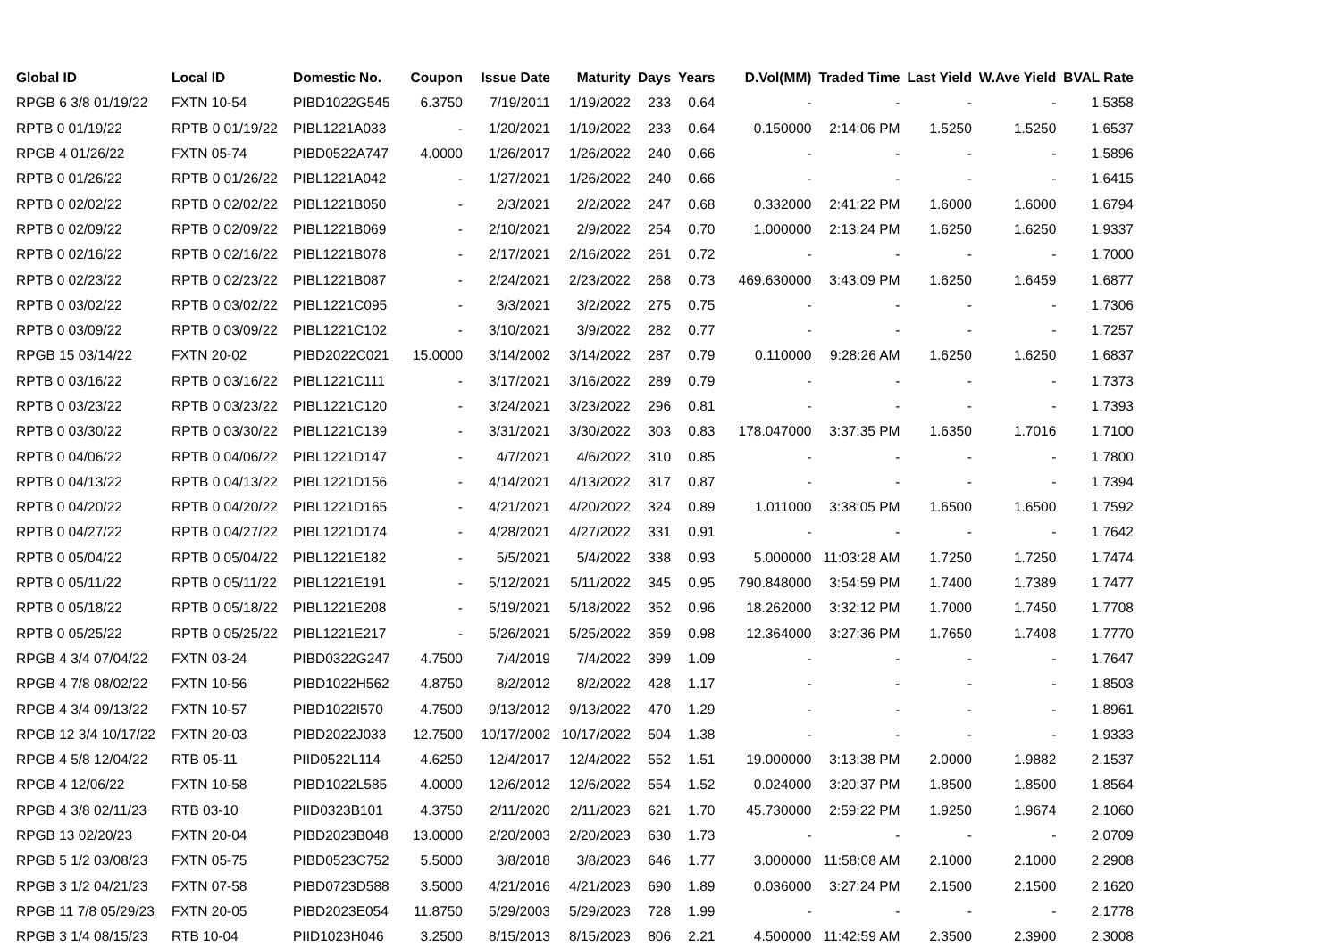| Global ID | Local ID | Domestic No. | Coupon | Issue Date | Maturity | Days | Years | D.Vol(MM) | Traded Time | Last Yield | W.Ave Yield | BVAL Rate |
| --- | --- | --- | --- | --- | --- | --- | --- | --- | --- | --- | --- | --- |
| RPGB 6 3/8 01/19/22 | FXTN 10-54 | PIBD1022G545 | 6.3750 | 7/19/2011 | 1/19/2022 | 233 | 0.64 | - | - | - | - | 1.5358 |
| RPTB 0 01/19/22 | RPTB 0 01/19/22 | PIBL1221A033 | - | 1/20/2021 | 1/19/2022 | 233 | 0.64 | 0.150000 | 2:14:06 PM | 1.5250 | 1.5250 | 1.6537 |
| RPGB 4 01/26/22 | FXTN 05-74 | PIBD0522A747 | 4.0000 | 1/26/2017 | 1/26/2022 | 240 | 0.66 | - | - | - | - | 1.5896 |
| RPTB 0 01/26/22 | RPTB 0 01/26/22 | PIBL1221A042 | - | 1/27/2021 | 1/26/2022 | 240 | 0.66 | - | - | - | - | 1.6415 |
| RPTB 0 02/02/22 | RPTB 0 02/02/22 | PIBL1221B050 | - | 2/3/2021 | 2/2/2022 | 247 | 0.68 | 0.332000 | 2:41:22 PM | 1.6000 | 1.6000 | 1.6794 |
| RPTB 0 02/09/22 | RPTB 0 02/09/22 | PIBL1221B069 | - | 2/10/2021 | 2/9/2022 | 254 | 0.70 | 1.000000 | 2:13:24 PM | 1.6250 | 1.6250 | 1.9337 |
| RPTB 0 02/16/22 | RPTB 0 02/16/22 | PIBL1221B078 | - | 2/17/2021 | 2/16/2022 | 261 | 0.72 | - | - | - | - | 1.7000 |
| RPTB 0 02/23/22 | RPTB 0 02/23/22 | PIBL1221B087 | - | 2/24/2021 | 2/23/2022 | 268 | 0.73 | 469.630000 | 3:43:09 PM | 1.6250 | 1.6459 | 1.6877 |
| RPTB 0 03/02/22 | RPTB 0 03/02/22 | PIBL1221C095 | - | 3/3/2021 | 3/2/2022 | 275 | 0.75 | - | - | - | - | 1.7306 |
| RPTB 0 03/09/22 | RPTB 0 03/09/22 | PIBL1221C102 | - | 3/10/2021 | 3/9/2022 | 282 | 0.77 | - | - | - | - | 1.7257 |
| RPGB 15 03/14/22 | FXTN 20-02 | PIBD2022C021 | 15.0000 | 3/14/2002 | 3/14/2022 | 287 | 0.79 | 0.110000 | 9:28:26 AM | 1.6250 | 1.6250 | 1.6837 |
| RPTB 0 03/16/22 | RPTB 0 03/16/22 | PIBL1221C111 | - | 3/17/2021 | 3/16/2022 | 289 | 0.79 | - | - | - | - | 1.7373 |
| RPTB 0 03/23/22 | RPTB 0 03/23/22 | PIBL1221C120 | - | 3/24/2021 | 3/23/2022 | 296 | 0.81 | - | - | - | - | 1.7393 |
| RPTB 0 03/30/22 | RPTB 0 03/30/22 | PIBL1221C139 | - | 3/31/2021 | 3/30/2022 | 303 | 0.83 | 178.047000 | 3:37:35 PM | 1.6350 | 1.7016 | 1.7100 |
| RPTB 0 04/06/22 | RPTB 0 04/06/22 | PIBL1221D147 | - | 4/7/2021 | 4/6/2022 | 310 | 0.85 | - | - | - | - | 1.7800 |
| RPTB 0 04/13/22 | RPTB 0 04/13/22 | PIBL1221D156 | - | 4/14/2021 | 4/13/2022 | 317 | 0.87 | - | - | - | - | 1.7394 |
| RPTB 0 04/20/22 | RPTB 0 04/20/22 | PIBL1221D165 | - | 4/21/2021 | 4/20/2022 | 324 | 0.89 | 1.011000 | 3:38:05 PM | 1.6500 | 1.6500 | 1.7592 |
| RPTB 0 04/27/22 | RPTB 0 04/27/22 | PIBL1221D174 | - | 4/28/2021 | 4/27/2022 | 331 | 0.91 | - | - | - | - | 1.7642 |
| RPTB 0 05/04/22 | RPTB 0 05/04/22 | PIBL1221E182 | - | 5/5/2021 | 5/4/2022 | 338 | 0.93 | 5.000000 | 11:03:28 AM | 1.7250 | 1.7250 | 1.7474 |
| RPTB 0 05/11/22 | RPTB 0 05/11/22 | PIBL1221E191 | - | 5/12/2021 | 5/11/2022 | 345 | 0.95 | 790.848000 | 3:54:59 PM | 1.7400 | 1.7389 | 1.7477 |
| RPTB 0 05/18/22 | RPTB 0 05/18/22 | PIBL1221E208 | - | 5/19/2021 | 5/18/2022 | 352 | 0.96 | 18.262000 | 3:32:12 PM | 1.7000 | 1.7450 | 1.7708 |
| RPTB 0 05/25/22 | RPTB 0 05/25/22 | PIBL1221E217 | - | 5/26/2021 | 5/25/2022 | 359 | 0.98 | 12.364000 | 3:27:36 PM | 1.7650 | 1.7408 | 1.7770 |
| RPGB 4 3/4 07/04/22 | FXTN 03-24 | PIBD0322G247 | 4.7500 | 7/4/2019 | 7/4/2022 | 399 | 1.09 | - | - | - | - | 1.7647 |
| RPGB 4 7/8 08/02/22 | FXTN 10-56 | PIBD1022H562 | 4.8750 | 8/2/2012 | 8/2/2022 | 428 | 1.17 | - | - | - | - | 1.8503 |
| RPGB 4 3/4 09/13/22 | FXTN 10-57 | PIBD1022I570 | 4.7500 | 9/13/2012 | 9/13/2022 | 470 | 1.29 | - | - | - | - | 1.8961 |
| RPGB 12 3/4 10/17/22 | FXTN 20-03 | PIBD2022J033 | 12.7500 | 10/17/2002 | 10/17/2022 | 504 | 1.38 | - | - | - | - | 1.9333 |
| RPGB 4 5/8 12/04/22 | RTB 05-11 | PIID0522L114 | 4.6250 | 12/4/2017 | 12/4/2022 | 552 | 1.51 | 19.000000 | 3:13:38 PM | 2.0000 | 1.9882 | 2.1537 |
| RPGB 4 12/06/22 | FXTN 10-58 | PIBD1022L585 | 4.0000 | 12/6/2012 | 12/6/2022 | 554 | 1.52 | 0.024000 | 3:20:37 PM | 1.8500 | 1.8500 | 1.8564 |
| RPGB 4 3/8 02/11/23 | RTB 03-10 | PIID0323B101 | 4.3750 | 2/11/2020 | 2/11/2023 | 621 | 1.70 | 45.730000 | 2:59:22 PM | 1.9250 | 1.9674 | 2.1060 |
| RPGB 13 02/20/23 | FXTN 20-04 | PIBD2023B048 | 13.0000 | 2/20/2003 | 2/20/2023 | 630 | 1.73 | - | - | - | - | 2.0709 |
| RPGB 5 1/2 03/08/23 | FXTN 05-75 | PIBD0523C752 | 5.5000 | 3/8/2018 | 3/8/2023 | 646 | 1.77 | 3.000000 | 11:58:08 AM | 2.1000 | 2.1000 | 2.2908 |
| RPGB 3 1/2 04/21/23 | FXTN 07-58 | PIBD0723D588 | 3.5000 | 4/21/2016 | 4/21/2023 | 690 | 1.89 | 0.036000 | 3:27:24 PM | 2.1500 | 2.1500 | 2.1620 |
| RPGB 11 7/8 05/29/23 | FXTN 20-05 | PIBD2023E054 | 11.8750 | 5/29/2003 | 5/29/2023 | 728 | 1.99 | - | - | - | - | 2.1778 |
| RPGB 3 1/4 08/15/23 | RTB 10-04 | PIID1023H046 | 3.2500 | 8/15/2013 | 8/15/2023 | 806 | 2.21 | 4.500000 | 11:42:59 AM | 2.3500 | 2.3900 | 2.3008 |